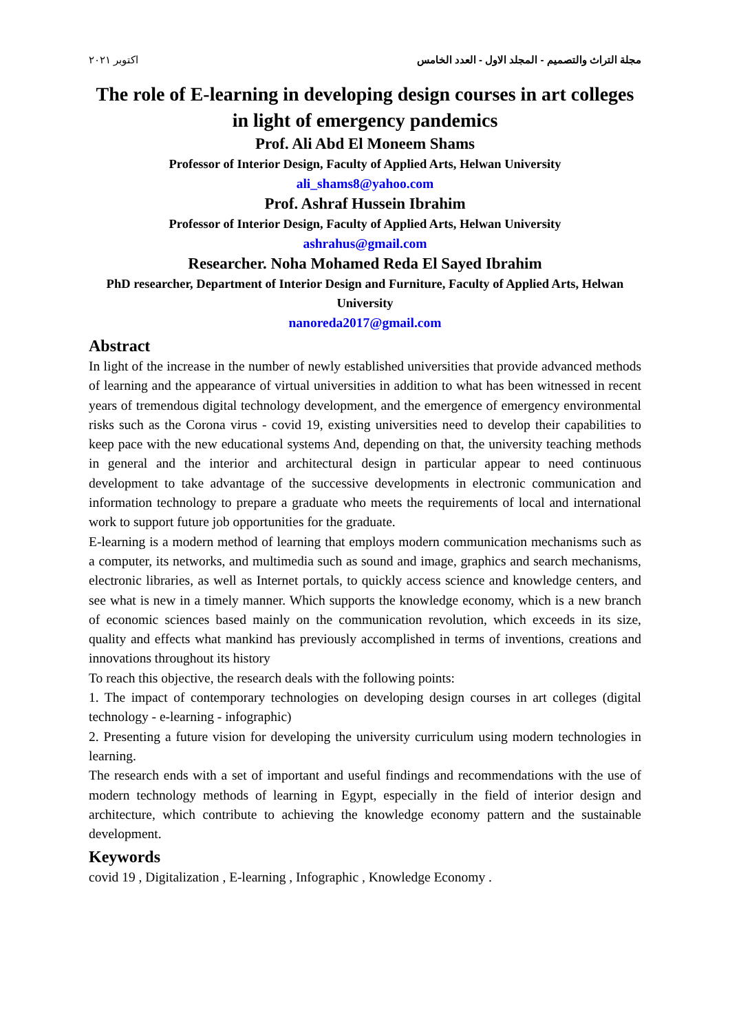اكتوبر ٢٠٢١ مجلة التراث والتصميم - المجلد الاول - العدد الخامس
The role of E-learning in developing design courses in art colleges in light of emergency pandemics
Prof. Ali Abd El Moneem Shams
Professor of Interior Design, Faculty of Applied Arts, Helwan University
ali_shams8@yahoo.com
Prof. Ashraf Hussein Ibrahim
Professor of Interior Design, Faculty of Applied Arts, Helwan University
ashrahus@gmail.com
Researcher. Noha Mohamed Reda El Sayed Ibrahim
PhD researcher, Department of Interior Design and Furniture, Faculty of Applied Arts, Helwan University
nanoreda2017@gmail.com
Abstract
In light of the increase in the number of newly established universities that provide advanced methods of learning and the appearance of virtual universities in addition to what has been witnessed in recent years of tremendous digital technology development, and the emergence of emergency environmental risks such as the Corona virus - covid 19, existing universities need to develop their capabilities to keep pace with the new educational systems And, depending on that, the university teaching methods in general and the interior and architectural design in particular appear to need continuous development to take advantage of the successive developments in electronic communication and information technology to prepare a graduate who meets the requirements of local and international work to support future job opportunities for the graduate.
E-learning is a modern method of learning that employs modern communication mechanisms such as a computer, its networks, and multimedia such as sound and image, graphics and search mechanisms, electronic libraries, as well as Internet portals, to quickly access science and knowledge centers, and see what is new in a timely manner. Which supports the knowledge economy, which is a new branch of economic sciences based mainly on the communication revolution, which exceeds in its size, quality and effects what mankind has previously accomplished in terms of inventions, creations and innovations throughout its history
To reach this objective, the research deals with the following points:
1. The impact of contemporary technologies on developing design courses in art colleges (digital technology - e-learning - infographic)
2. Presenting a future vision for developing the university curriculum using modern technologies in learning.
The research ends with a set of important and useful findings and recommendations with the use of modern technology methods of learning in Egypt, especially in the field of interior design and architecture, which contribute to achieving the knowledge economy pattern and the sustainable development.
Keywords
covid 19 , Digitalization , E-learning , Infographic , Knowledge Economy .